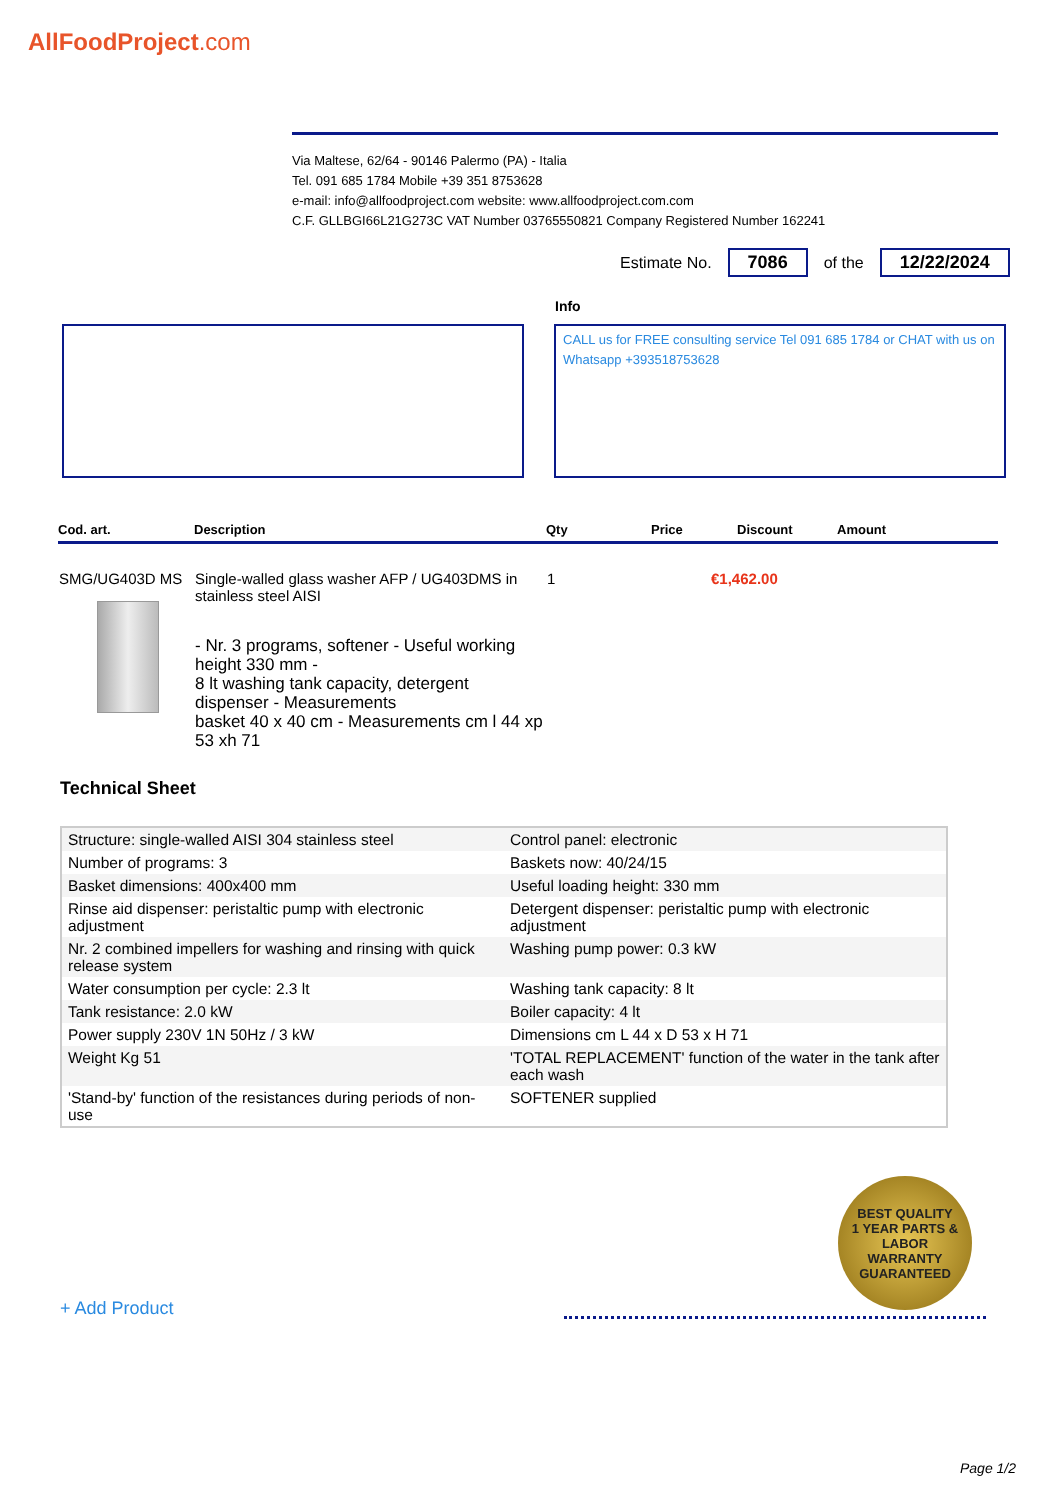AllFoodProject.com
Via Maltese, 62/64 - 90146 Palermo (PA) - Italia
Tel. 091 685 1784 Mobile +39 351 8753628
e-mail: info@allfoodproject.com website: www.allfoodproject.com.com
C.F. GLLBGI66L21G273C VAT Number 03765550821 Company Registered Number 162241
Estimate No. 7086 of the 12/22/2024
Info
CALL us for FREE consulting service Tel 091 685 1784 or CHAT with us on Whatsapp +393518753628
| Cod. art. | Description | Qty | Price | Discount | Amount |
| --- | --- | --- | --- | --- | --- |
| SMG/UG403D MS | Single-walled glass washer AFP / UG403DMS in stainless steel AISI - Nr. 3 programs, softener - Useful working height 330 mm - 8 lt washing tank capacity, detergent dispenser - Measurements basket 40 x 40 cm - Measurements cm l 44 xp 53 xh 71 | 1 | €1,462.00 | | |
Technical Sheet
| Structure: single-walled AISI 304 stainless steel | Control panel: electronic |
| Number of programs: 3 | Baskets now: 40/24/15 |
| Basket dimensions: 400x400 mm | Useful loading height: 330 mm |
| Rinse aid dispenser: peristaltic pump with electronic adjustment | Detergent dispenser: peristaltic pump with electronic adjustment |
| Nr. 2 combined impellers for washing and rinsing with quick release system | Washing pump power: 0.3 kW |
| Water consumption per cycle: 2.3 lt | Washing tank capacity: 8 lt |
| Tank resistance: 2.0 kW | Boiler capacity: 4 lt |
| Power supply 230V 1N 50Hz / 3 kW | Dimensions cm L 44 x D 53 x H 71 |
| Weight Kg 51 | 'TOTAL REPLACEMENT' function of the water in the tank after each wash |
| 'Stand-by' function of the resistances during periods of non-use | SOFTENER supplied |
BEST QUALITY
1 YEAR PARTS & LABOR
WARRANTY
GUARANTEED
+ Add Product
Page 1/2